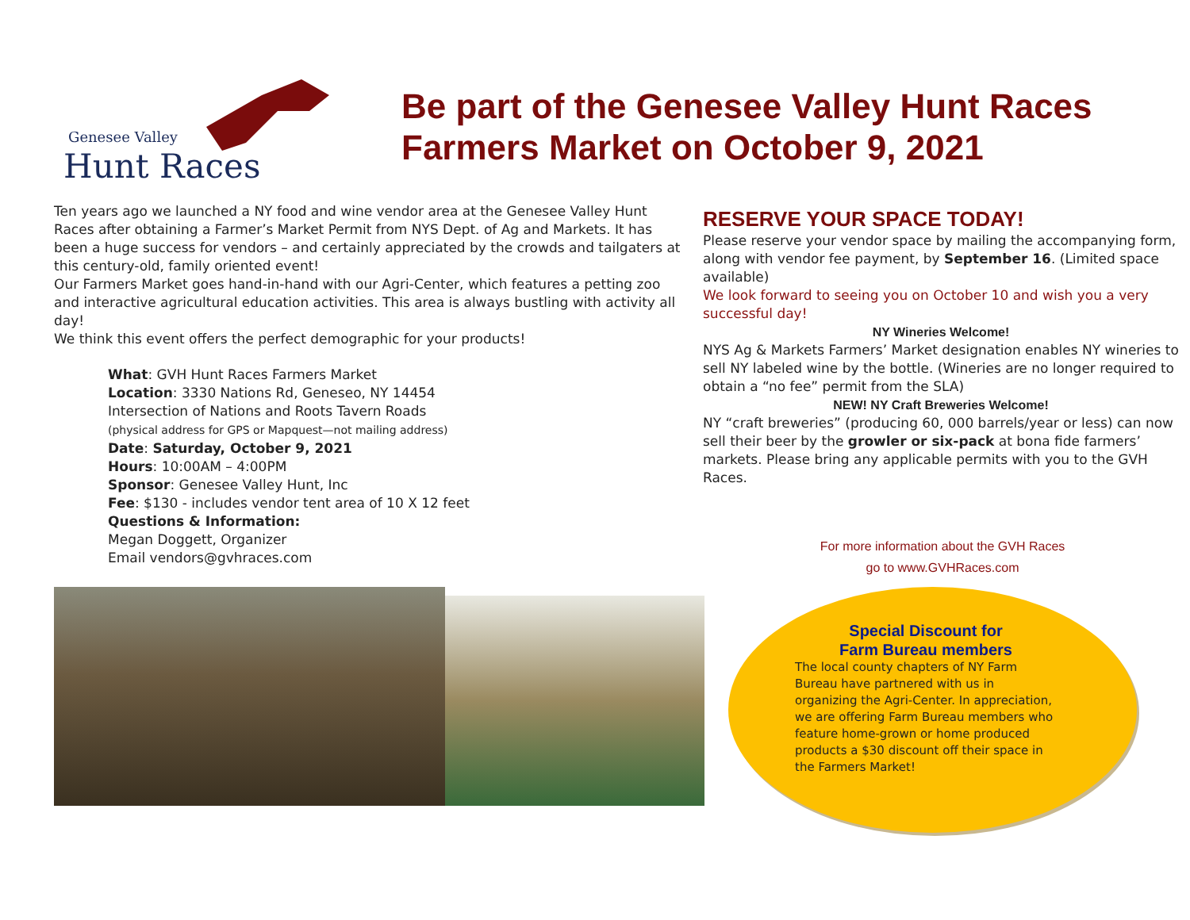Genesee Valley
Hunt Races
Be part of the Genesee Valley Hunt Races
Farmers Market on October 9, 2021
Ten years ago we launched a NY food and wine vendor area at the Genesee Valley Hunt Races after obtaining a Farmer’s Market Permit from NYS Dept. of Ag and Markets. It has been a huge success for vendors – and certainly appreciated by the crowds and tailgaters at this century-old, family oriented event!
Our Farmers Market goes hand-in-hand with our Agri-Center, which features a petting zoo and interactive agricultural education activities. This area is always bustling with activity all day!
We think this event offers the perfect demographic for your products!
What: GVH Hunt Races Farmers Market
Location: 3330 Nations Rd, Geneseo, NY 14454
Intersection of Nations and Roots Tavern Roads
(physical address for GPS or Mapquest—not mailing address)
Date: Saturday, October 9, 2021
Hours: 10:00AM – 4:00PM
Sponsor: Genesee Valley Hunt, Inc
Fee: $130 - includes vendor tent area of 10 X 12 feet
Questions & Information:
Megan Doggett, Organizer
Email vendors@gvhraces.com
RESERVE YOUR SPACE TODAY!
Please reserve your vendor space by mailing the accompanying form, along with vendor fee payment, by September 16. (Limited space available)
We look forward to seeing you on October 10 and wish you a very successful day!
NY Wineries Welcome!
NYS Ag & Markets Farmers’ Market designation enables NY wineries to sell NY labeled wine by the bottle. (Wineries are no longer required to obtain a “no fee” permit from the SLA)
NEW! NY Craft Breweries Welcome!
NY “craft breweries” (producing 60, 000 barrels/year or less) can now sell their beer by the growler or six-pack at bona fide farmers’ markets. Please bring any applicable permits with you to the GVH Races.
For more information about the GVH Races
go to www.GVHRaces.com
Special Discount for
Farm Bureau members
The local county chapters of NY Farm Bureau have partnered with us in organizing the Agri-Center. In appreciation, we are offering Farm Bureau members who feature home-grown or home produced products a $30 discount off their space in the Farmers Market!